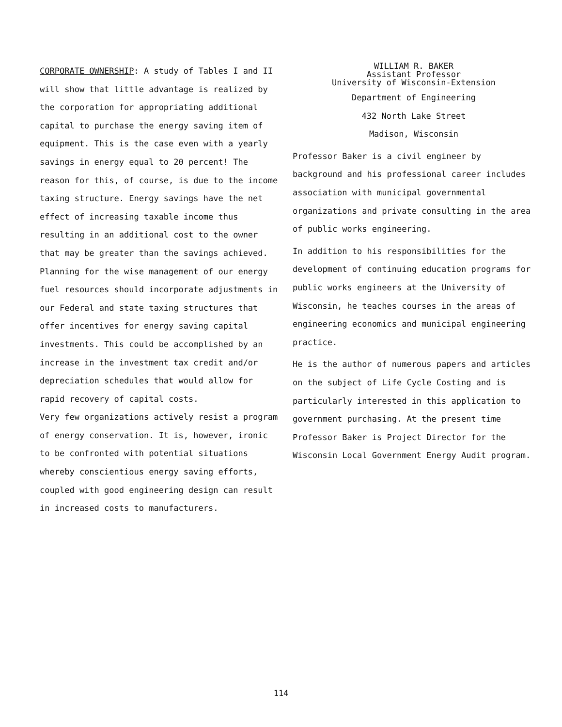CORPORATE OWNERSHIP: A study of Tables I and II will show that little advantage is realized by the corporation for appropriating additional capital to purchase the energy saving item of equipment. This is the case even with a yearly savings in energy equal to 20 percent! The reason for this, of course, is due to the income taxing structure. Energy savings have the net effect of increasing taxable income thus resulting in an additional cost to the owner that may be greater than the savings achieved.
Planning for the wise management of our energy fuel resources should incorporate adjustments in our Federal and state taxing structures that offer incentives for energy saving capital investments. This could be accomplished by an increase in the investment tax credit and/or depreciation schedules that would allow for rapid recovery of capital costs.
Very few organizations actively resist a program of energy conservation. It is, however, ironic to be confronted with potential situations whereby conscientious energy saving efforts, coupled with good engineering design can result in increased costs to manufacturers.
WILLIAM R. BAKER
Assistant Professor
University of Wisconsin-Extension
Department of Engineering
432 North Lake Street
Madison, Wisconsin
Professor Baker is a civil engineer by background and his professional career includes association with municipal governmental organizations and private consulting in the area of public works engineering.
In addition to his responsibilities for the development of continuing education programs for public works engineers at the University of Wisconsin, he teaches courses in the areas of engineering economics and municipal engineering practice.
He is the author of numerous papers and articles on the subject of Life Cycle Costing and is particularly interested in this application to government purchasing. At the present time Professor Baker is Project Director for the Wisconsin Local Government Energy Audit program.
114